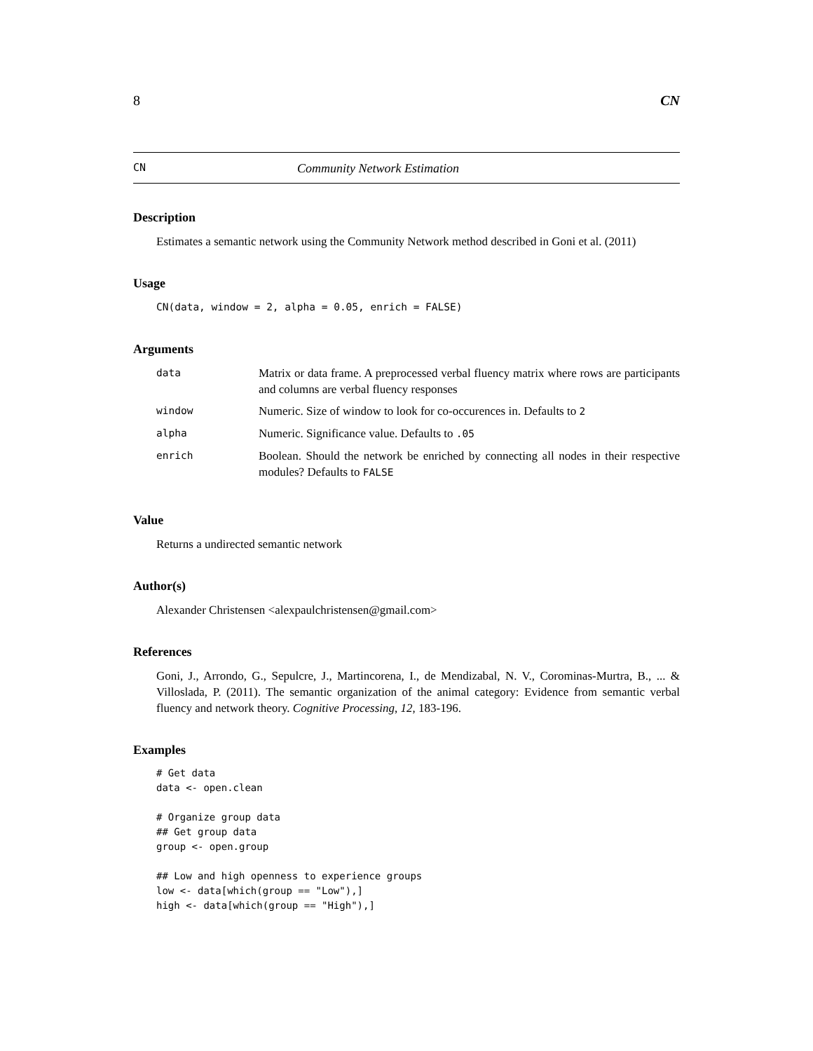8 CN
CN Community Network Estimation
Description
Estimates a semantic network using the Community Network method described in Goni et al. (2011)
Usage
CN(data, window = 2, alpha = 0.05, enrich = FALSE)
Arguments
| data | Matrix or data frame. A preprocessed verbal fluency matrix where rows are participants and columns are verbal fluency responses |
| window | Numeric. Size of window to look for co-occurences in. Defaults to 2 |
| alpha | Numeric. Significance value. Defaults to .05 |
| enrich | Boolean. Should the network be enriched by connecting all nodes in their respective modules? Defaults to FALSE |
Value
Returns a undirected semantic network
Author(s)
Alexander Christensen <alexpaulchristensen@gmail.com>
References
Goni, J., Arrondo, G., Sepulcre, J., Martincorena, I., de Mendizabal, N. V., Corominas-Murtra, B., ... & Villoslada, P. (2011). The semantic organization of the animal category: Evidence from semantic verbal fluency and network theory. Cognitive Processing, 12, 183-196.
Examples
# Get data
data <- open.clean

# Organize group data
## Get group data
group <- open.group

## Low and high openness to experience groups
low <- data[which(group == "Low"),]
high <- data[which(group == "High"),]